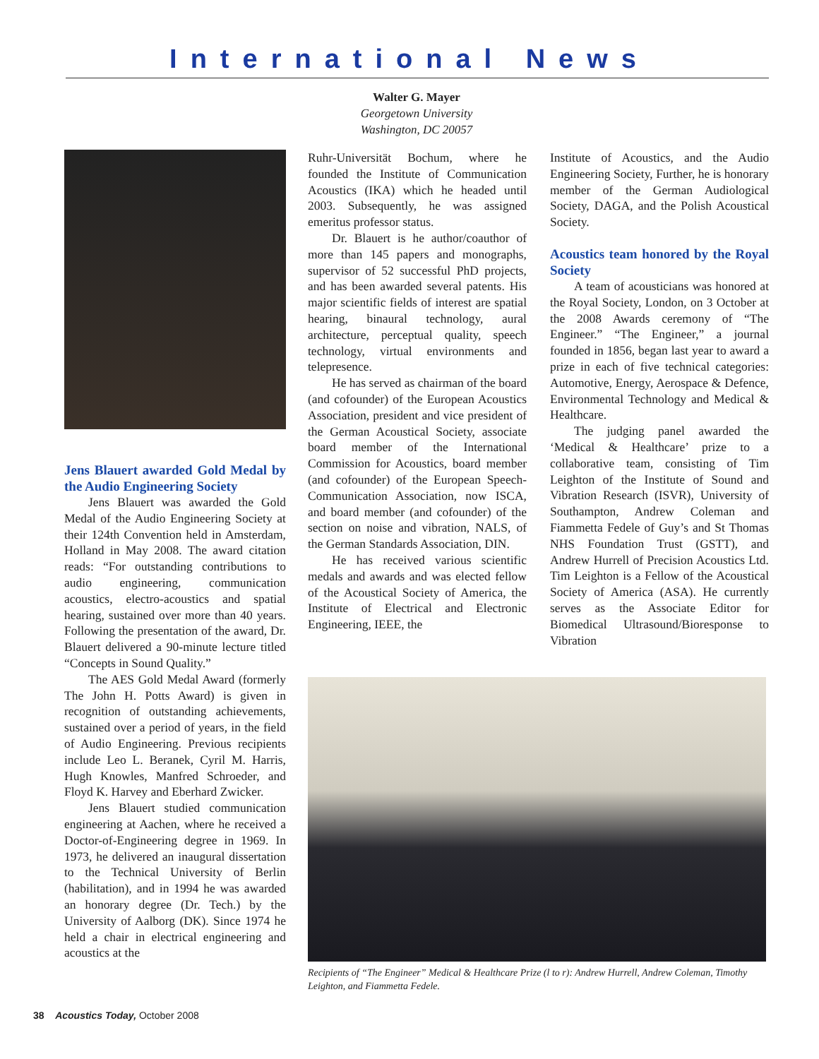International News
Walter G. Mayer
Georgetown University
Washington, DC 20057
Jens Blauert awarded Gold Medal by the Audio Engineering Society
Jens Blauert was awarded the Gold Medal of the Audio Engineering Society at their 124th Convention held in Amsterdam, Holland in May 2008. The award citation reads: “For outstanding contributions to audio engineering, communication acoustics, electro-acoustics and spatial hearing, sustained over more than 40 years. Following the presentation of the award, Dr. Blauert delivered a 90-minute lecture titled “Concepts in Sound Quality.”
The AES Gold Medal Award (formerly The John H. Potts Award) is given in recognition of outstanding achievements, sustained over a period of years, in the field of Audio Engineering. Previous recipients include Leo L. Beranek, Cyril M. Harris, Hugh Knowles, Manfred Schroeder, and Floyd K. Harvey and Eberhard Zwicker.
Jens Blauert studied communication engineering at Aachen, where he received a Doctor-of-Engineering degree in 1969. In 1973, he delivered an inaugural dissertation to the Technical University of Berlin (habilitation), and in 1994 he was awarded an honorary degree (Dr. Tech.) by the University of Aalborg (DK). Since 1974 he held a chair in electrical engineering and acoustics at the
Ruhr-Universität Bochum, where he founded the Institute of Communication Acoustics (IKA) which he headed until 2003. Subsequently, he was assigned emeritus professor status.
Dr. Blauert is he author/coauthor of more than 145 papers and monographs, supervisor of 52 successful PhD projects, and has been awarded several patents. His major scientific fields of interest are spatial hearing, binaural technology, aural architecture, perceptual quality, speech technology, virtual environments and telepresence.
He has served as chairman of the board (and cofounder) of the European Acoustics Association, president and vice president of the German Acoustical Society, associate board member of the International Commission for Acoustics, board member (and cofounder) of the European Speech-Communication Association, now ISCA, and board member (and cofounder) of the section on noise and vibration, NALS, of the German Standards Association, DIN.
He has received various scientific medals and awards and was elected fellow of the Acoustical Society of America, the Institute of Electrical and Electronic Engineering, IEEE, the
Institute of Acoustics, and the Audio Engineering Society, Further, he is honorary member of the German Audiological Society, DAGA, and the Polish Acoustical Society.
Acoustics team honored by the Royal Society
A team of acousticians was honored at the Royal Society, London, on 3 October at the 2008 Awards ceremony of “The Engineer.” “The Engineer,” a journal founded in 1856, began last year to award a prize in each of five technical categories: Automotive, Energy, Aerospace & Defence, Environmental Technology and Medical & Healthcare.
The judging panel awarded the ‘Medical & Healthcare’ prize to a collaborative team, consisting of Tim Leighton of the Institute of Sound and Vibration Research (ISVR), University of Southampton, Andrew Coleman and Fiammetta Fedele of Guy’s and St Thomas NHS Foundation Trust (GSTT), and Andrew Hurrell of Precision Acoustics Ltd. Tim Leighton is a Fellow of the Acoustical Society of America (ASA). He currently serves as the Associate Editor for Biomedical Ultrasound/Bioresponse to Vibration
Recipients of “The Engineer” Medical & Healthcare Prize (l to r): Andrew Hurrell, Andrew Coleman, Timothy Leighton, and Fiammetta Fedele.
38 Acoustics Today, October 2008